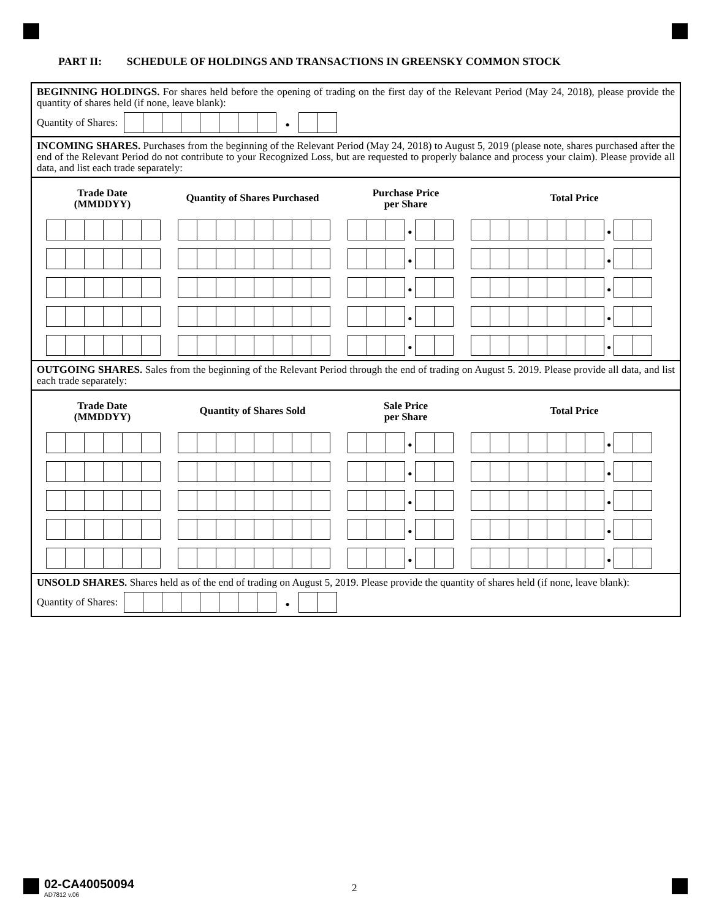PART II: SCHEDULE OF HOLDINGS AND TRANSACTIONS IN GREENSKY COMMON STOCK
BEGINNING HOLDINGS. For shares held before the opening of trading on the first day of the Relevant Period (May 24, 2018), please provide the quantity of shares held (if none, leave blank):
Quantity of Shares: •
INCOMING SHARES. Purchases from the beginning of the Relevant Period (May 24, 2018) to August 5, 2019 (please note, shares purchased after the end of the Relevant Period do not contribute to your Recognized Loss, but are requested to properly balance and process your claim). Please provide all data, and list each trade separately:
Trade Date
(MMDDYY)
Quantity of Shares Purchased
Purchase Price
per Share
Total Price
| • • |
| • • |
| • • |
| • • |
| • • |
OUTGOING SHARES. Sales from the beginning of the Relevant Period through the end of trading on August 5. 2019. Please provide all data, and list each trade separately:
Trade Date
(MMDDYY)
Quantity of Shares Sold
Sale Price
per Share
Total Price
| • • |
| • • |
| • • |
| • • |
| • • |
UNSOLD SHARES. Shares held as of the end of trading on August 5, 2019. Please provide the quantity of shares held (if none, leave blank):
Quantity of Shares: •
02-CA40050094
AD7812 v.06
2